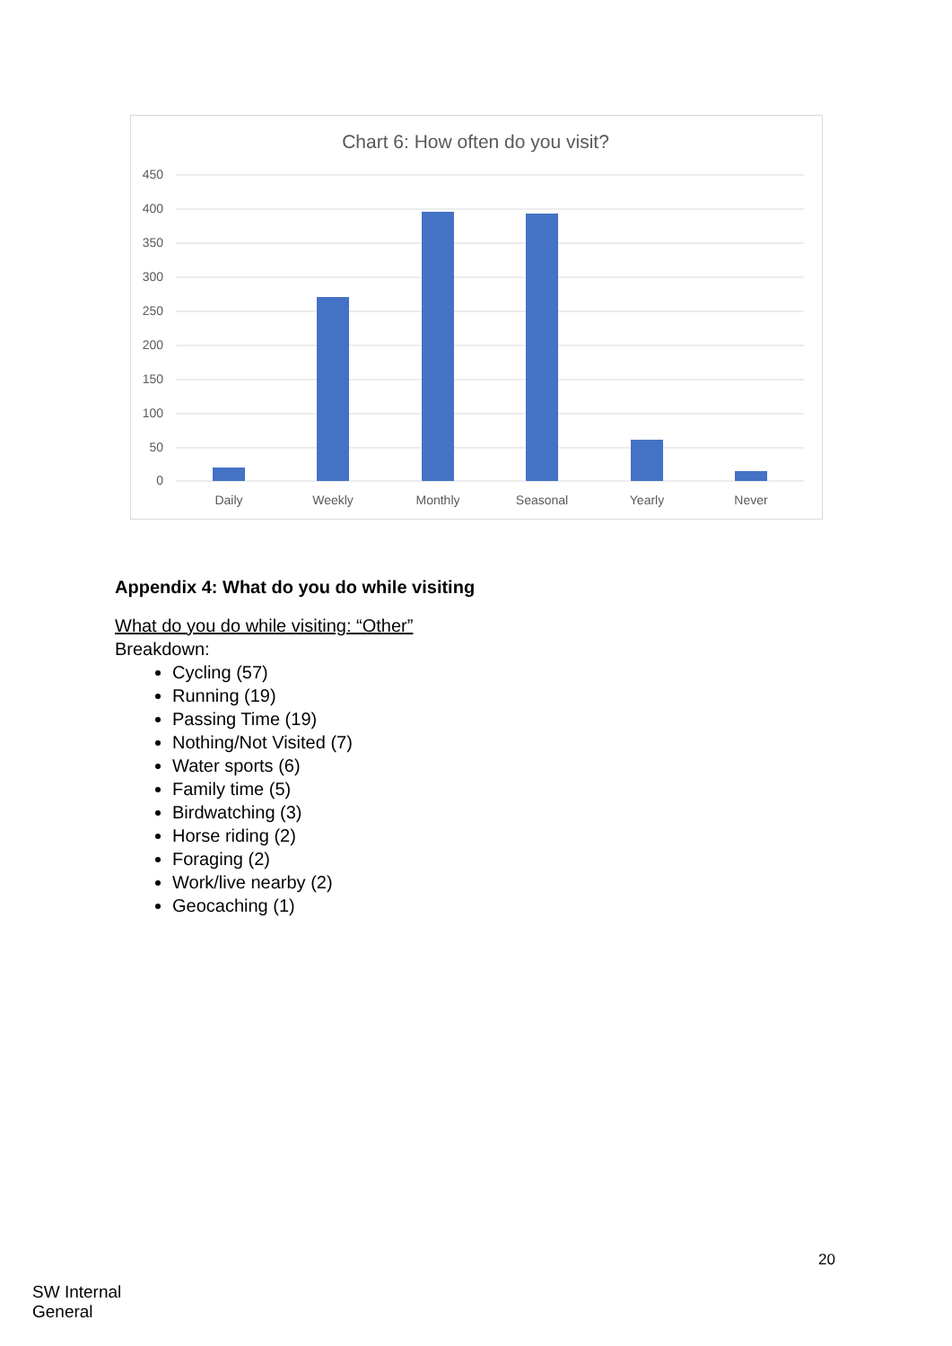Chart 6: How often do you visit?
450
400
350
300
250
200
150
100
50
0
Daily
Weekly
Monthly
Seasonal
Yearly
Never
Appendix 4: What do you do while visiting
What do you do while visiting: “Other”
Breakdown:
Cycling (57)
Running (19)
Passing Time (19)
Nothing/Not Visited (7)
Water sports (6)
Family time (5)
Birdwatching (3)
Horse riding (2)
Foraging (2)
Work/live nearby (2)
Geocaching (1)
20
SW Internal
General